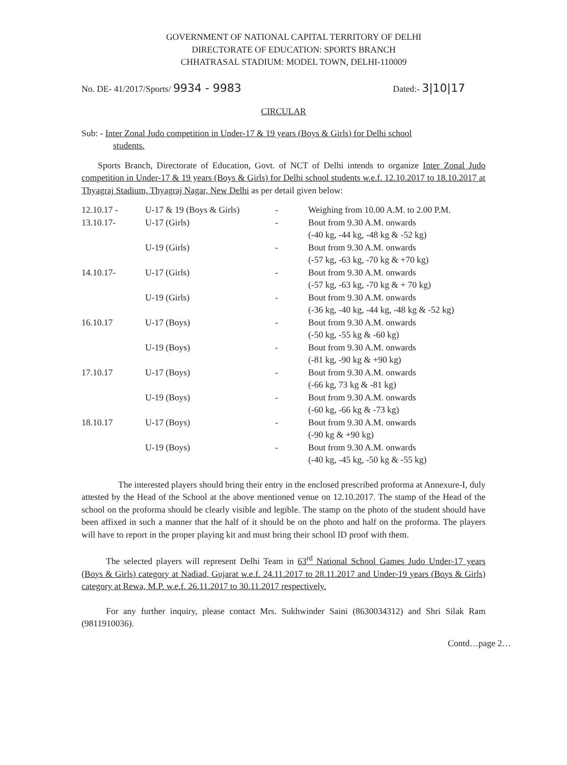GOVERNMENT OF NATIONAL CAPITAL TERRITORY OF DELHI
DIRECTORATE OF EDUCATION: SPORTS BRANCH
CHHATRASAL STADIUM: MODEL TOWN, DELHI-110009
No. DE- 41/2017/Sports/ 9934 - 9983 Dated:- 3|10|17
CIRCULAR
Sub: - Inter Zonal Judo competition in Under-17 & 19 years (Boys & Girls) for Delhi school
students.
Sports Branch, Directorate of Education, Govt. of NCT of Delhi intends to organize Inter Zonal Judo competition in Under-17 & 19 years (Boys & Girls) for Delhi school students w.e.f. 12.10.2017 to 18.10.2017 at Thyagraj Stadium, Thyagraj Nagar, New Delhi as per detail given below:
| 12.10.17 - | U-17 & 19 (Boys & Girls) | - | Weighing from 10.00 A.M. to 2.00 P.M. |
| 13.10.17- | U-17 (Girls) | - | Bout from 9.30 A.M. onwards (-40 kg, -44 kg, -48 kg & -52 kg) |
| | U-19 (Girls) | - | Bout from 9.30 A.M. onwards (-57 kg, -63 kg, -70 kg & +70 kg) |
| 14.10.17- | U-17 (Girls) | - | Bout from 9.30 A.M. onwards (-57 kg, -63 kg, -70 kg & + 70 kg) |
| | U-19 (Girls) | - | Bout from 9.30 A.M. onwards (-36 kg, -40 kg, -44 kg, -48 kg & -52 kg) |
| 16.10.17 | U-17 (Boys) | - | Bout from 9.30 A.M. onwards (-50 kg, -55 kg & -60 kg) |
| | U-19 (Boys) | - | Bout from 9.30 A.M. onwards (-81 kg, -90 kg & +90 kg) |
| 17.10.17 | U-17 (Boys) | - | Bout from 9.30 A.M. onwards (-66 kg, 73 kg & -81 kg) |
| | U-19 (Boys) | - | Bout from 9.30 A.M. onwards (-60 kg, -66 kg & -73 kg) |
| 18.10.17 | U-17 (Boys) | - | Bout from 9.30 A.M. onwards (-90 kg & +90 kg) |
| | U-19 (Boys) | - | Bout from 9.30 A.M. onwards (-40 kg, -45 kg, -50 kg & -55 kg) |
The interested players should bring their entry in the enclosed prescribed proforma at Annexure-I, duly attested by the Head of the School at the above mentioned venue on 12.10.2017. The stamp of the Head of the school on the proforma should be clearly visible and legible. The stamp on the photo of the student should have been affixed in such a manner that the half of it should be on the photo and half on the proforma. The players will have to report in the proper playing kit and must bring their school ID proof with them.
The selected players will represent Delhi Team in 63<sup>rd</sup> National School Games Judo Under-17 years (Boys & Girls) category at Nadiad, Gujarat w.e.f. 24.11.2017 to 28.11.2017 and Under-19 years (Boys & Girls) category at Rewa, M.P. w.e.f. 26.11.2017 to 30.11.2017 respectively.
For any further inquiry, please contact Mrs. Sukhwinder Saini (8630034312) and Shri Silak Ram (9811910036).
Contd…page 2…